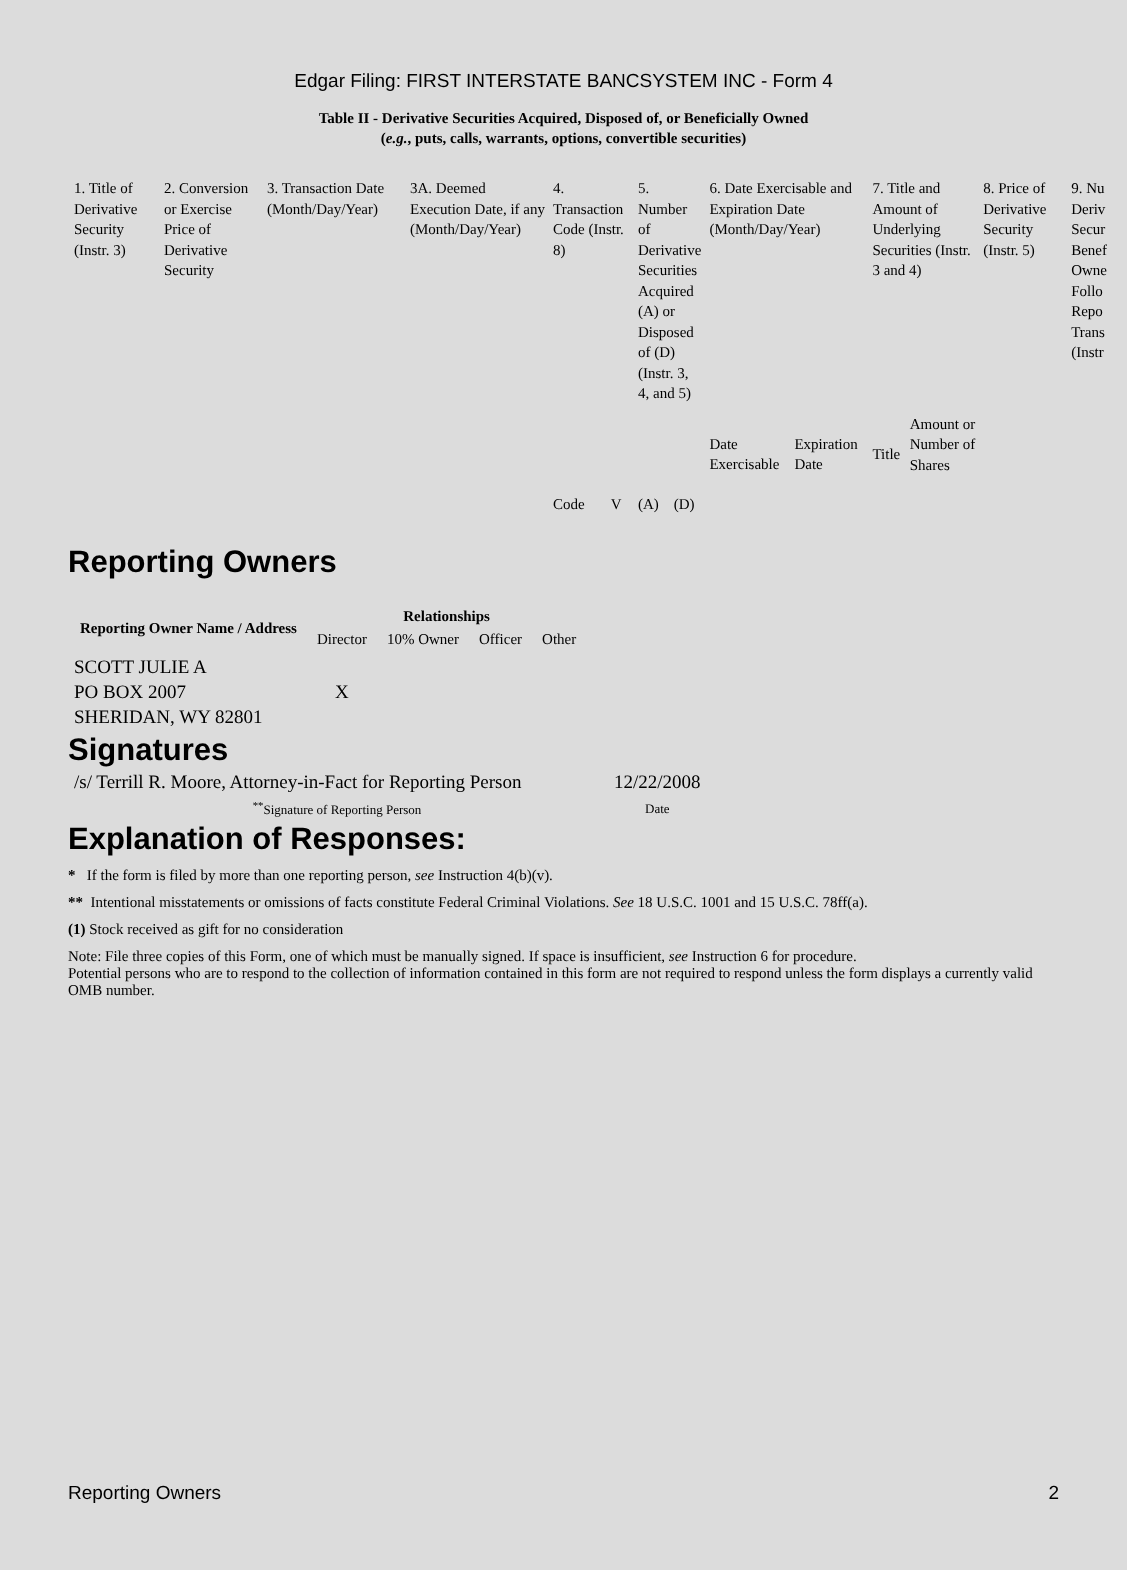Edgar Filing: FIRST INTERSTATE BANCSYSTEM INC - Form 4
Table II - Derivative Securities Acquired, Disposed of, or Beneficially Owned
(e.g., puts, calls, warrants, options, convertible securities)
| 1. Title of Derivative Security (Instr. 3) | 2. Conversion or Exercise Price of Derivative Security | 3. Transaction Date (Month/Day/Year) | 3A. Deemed Execution Date, if any (Month/Day/Year) | 4. Transaction Code (Instr. 8) | | 5. Number of Derivative Securities Acquired (A) or Disposed of (D) (Instr. 3, 4, and 5) | | 6. Date Exercisable and Expiration Date (Month/Day/Year) | | 7. Title and Amount of Underlying Securities (Instr. 3 and 4) | | 8. Price of Derivative Security (Instr. 5) | 9. Nu Deriv Secur Benef Owne Follo Repo Trans (Instr |
| --- | --- | --- | --- | --- | --- | --- | --- | --- | --- | --- | --- | --- | --- |
| | | | | Code | V | (A) | (D) | Date Exercisable | Expiration Date | Title | Amount or Number of Shares | | |
Reporting Owners
| Reporting Owner Name / Address | Relationships | | | |
| --- | --- | --- | --- | --- |
| | Director | 10% Owner | Officer | Other |
| SCOTT JULIE A PO BOX 2007 SHERIDAN, WY 82801 | X | | | |
Signatures
| /s/ Terrill R. Moore, Attorney-in-Fact for Reporting Person | 12/22/2008 |
| <sup>**</sup> Signature of Reporting Person | Date |
Explanation of Responses:
* If the form is filed by more than one reporting person, see Instruction 4(b)(v).
** Intentional misstatements or omissions of facts constitute Federal Criminal Violations. See 18 U.S.C. 1001 and 15 U.S.C. 78ff(a).
(1) Stock received as gift for no consideration
Note: File three copies of this Form, one of which must be manually signed. If space is insufficient, see Instruction 6 for procedure.
Potential persons who are to respond to the collection of information contained in this form are not required to respond unless the form displays a currently valid OMB number.
Reporting Owners 2